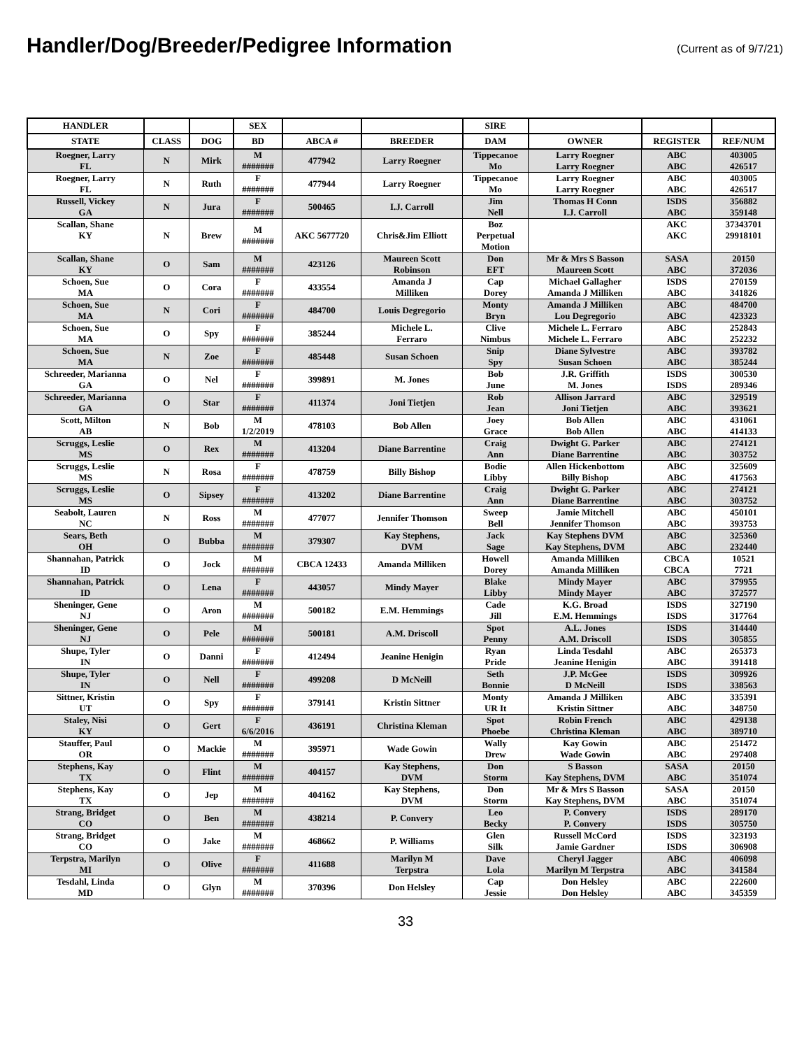Handler/Dog/Breeder/Pedigree Information
(Current as of 9/7/21)
| HANDLER | | | SEX | | | SIRE | | | |
| --- | --- | --- | --- | --- | --- | --- | --- | --- | --- |
| STATE | CLASS | DOG | BD | ABCA # | BREEDER | DAM | OWNER | REGISTER | REF/NUM |
| Roegner, Larry FL | N | Mirk | M ####### | 477942 | Larry Roegner | Tippecanoe Mo | Larry Roegner Larry Roegner | ABC ABC | 403005 426517 |
| Roegner, Larry FL | N | Ruth | F ####### | 477944 | Larry Roegner | Tippecanoe Mo | Larry Roegner Larry Roegner | ABC ABC | 403005 426517 |
| Russell, Vickey GA | N | Jura | F ####### | 500465 | I.J. Carroll | Jim Nell | Thomas H Conn I.J. Carroll | ISDS ABC | 356882 359148 |
| Scallan, Shane KY | N | Brew | M ####### | AKC 5677720 | Chris&Jim Elliott | Boz Perpetual Motion | | AKC AKC | 37343701 29918101 |
| Scallan, Shane KY | O | Sam | M ####### | 423126 | Maureen Scott Robinson | Don EFT | Mr & Mrs S Basson Maureen Scott | SASA ABC | 20150 372036 |
| Schoen, Sue MA | O | Cora | F ####### | 433554 | Amanda J Milliken | Cap Dorey | Michael Gallagher Amanda J Milliken | ISDS ABC | 270159 341826 |
| Schoen, Sue MA | N | Cori | F ####### | 484700 | Louis Degregorio | Monty Bryn | Amanda J Milliken Lou Degregorio | ABC ABC | 484700 423323 |
| Schoen, Sue MA | O | Spy | F ####### | 385244 | Michele L. Ferraro | Clive Nimbus | Michele L. Ferraro Michele L. Ferraro | ABC ABC | 252843 252232 |
| Schoen, Sue MA | N | Zoe | F ####### | 485448 | Susan Schoen | Snip Spy | Diane Sylvestre Susan Schoen | ABC ABC | 393782 385244 |
| Schreeder, Marianna GA | O | Nel | F ####### | 399891 | M. Jones | Bob June | J.R. Griffith M. Jones | ISDS ISDS | 300530 289346 |
| Schreeder, Marianna GA | O | Star | F ####### | 411374 | Joni Tietjen | Rob Jean | Allison Jarrard Joni Tietjen | ABC ABC | 329519 393621 |
| Scott, Milton AB | N | Bob | M 1/2/2019 | 478103 | Bob Allen | Joey Grace | Bob Allen Bob Allen | ABC ABC | 431061 414133 |
| Scruggs, Leslie MS | O | Rex | M ####### | 413204 | Diane Barrentine | Craig Ann | Dwight G. Parker Diane Barrentine | ABC ABC | 274121 303752 |
| Scruggs, Leslie MS | N | Rosa | F ####### | 478759 | Billy Bishop | Bodie Libby | Allen Hickenbottom Billy Bishop | ABC ABC | 325609 417563 |
| Scruggs, Leslie MS | O | Sipsey | F ####### | 413202 | Diane Barrentine | Craig Ann | Dwight G. Parker Diane Barrentine | ABC ABC | 274121 303752 |
| Seabolt, Lauren NC | N | Ross | M ####### | 477077 | Jennifer Thomson | Sweep Bell | Jamie Mitchell Jennifer Thomson | ABC ABC | 450101 393753 |
| Sears, Beth OH | O | Bubba | M ####### | 379307 | Kay Stephens, DVM | Jack Sage | Kay Stephens DVM Kay Stephens, DVM | ABC ABC | 325360 232440 |
| Shannahan, Patrick ID | O | Jock | M ####### | CBCA 12433 | Amanda Milliken | Howell Dorey | Amanda Milliken Amanda Milliken | CBCA CBCA | 10521 7721 |
| Shannahan, Patrick ID | O | Lena | F ####### | 443057 | Mindy Mayer | Blake Libby | Mindy Mayer Mindy Mayer | ABC ABC | 379955 372577 |
| Sheninger, Gene NJ | O | Aron | M ####### | 500182 | E.M. Hemmings | Cade Jill | K.G. Broad E.M. Hemmings | ISDS ISDS | 327190 317764 |
| Sheninger, Gene NJ | O | Pele | M ####### | 500181 | A.M. Driscoll | Spot Penny | A.L. Jones A.M. Driscoll | ISDS ISDS | 314440 305855 |
| Shupe, Tyler IN | O | Danni | F ####### | 412494 | Jeanine Henigin | Ryan Pride | Linda Tesdahl Jeanine Henigin | ABC ABC | 265373 391418 |
| Shupe, Tyler IN | O | Nell | F ####### | 499208 | D McNeill | Seth Bonnie | J.P. McGee D McNeill | ISDS ISDS | 309926 338563 |
| Sittner, Kristin UT | O | Spy | F ####### | 379141 | Kristin Sittner | Monty UR It | Amanda J Milliken Kristin Sittner | ABC ABC | 335391 348750 |
| Staley, Nisi KY | O | Gert | F 6/6/2016 | 436191 | Christina Kleman | Spot Phoebe | Robin French Christina Kleman | ABC ABC | 429138 389710 |
| Stauffer, Paul OR | O | Mackie | M ####### | 395971 | Wade Gowin | Wally Drew | Kay Gowin Wade Gowin | ABC ABC | 251472 297408 |
| Stephens, Kay TX | O | Flint | M ####### | 404157 | Kay Stephens, DVM | Don Storm | S Basson Kay Stephens, DVM | SASA ABC | 20150 351074 |
| Stephens, Kay TX | O | Jep | M ####### | 404162 | Kay Stephens, DVM | Don Storm | Mr & Mrs S Basson Kay Stephens, DVM | SASA ABC | 20150 351074 |
| Strang, Bridget CO | O | Ben | M ####### | 438214 | P. Convery | Leo Becky | P. Convery P. Convery | ISDS ISDS | 289170 305750 |
| Strang, Bridget CO | O | Jake | M ####### | 468662 | P. Williams | Glen Silk | Russell McCord Jamie Gardner | ISDS ISDS | 323193 306908 |
| Terpstra, Marilyn MI | O | Olive | F ####### | 411688 | Marilyn M Terpstra | Dave Lola | Cheryl Jagger Marilyn M Terpstra | ABC ABC | 406098 341584 |
| Tesdahl, Linda MD | O | Glyn | M ####### | 370396 | Don Helsley | Cap Jessie | Don Helsley Don Helsley | ABC ABC | 222600 345359 |
33